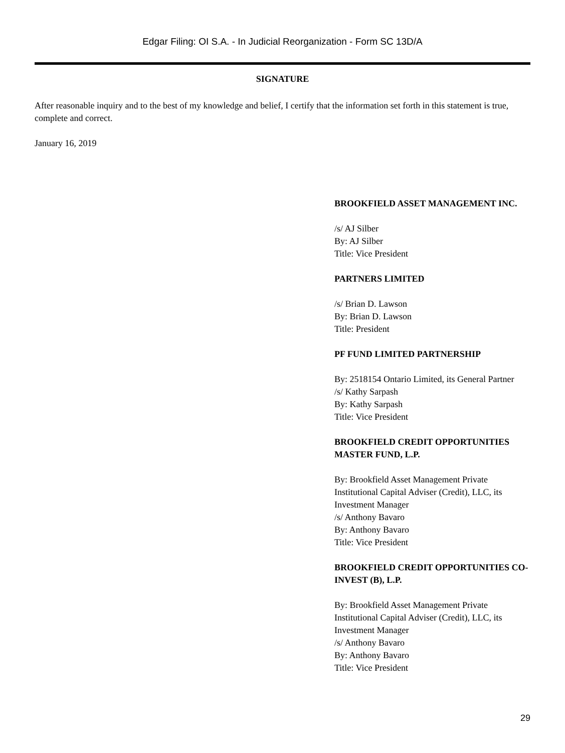Edgar Filing: OI S.A. - In Judicial Reorganization - Form SC 13D/A
SIGNATURE
After reasonable inquiry and to the best of my knowledge and belief, I certify that the information set forth in this statement is true, complete and correct.
January 16, 2019
BROOKFIELD ASSET MANAGEMENT INC.
/s/ AJ Silber
By: AJ Silber
Title: Vice President
PARTNERS LIMITED
/s/ Brian D. Lawson
By: Brian D. Lawson
Title: President
PF FUND LIMITED PARTNERSHIP
By: 2518154 Ontario Limited, its General Partner
/s/ Kathy Sarpash
By: Kathy Sarpash
Title: Vice President
BROOKFIELD CREDIT OPPORTUNITIES MASTER FUND, L.P.
By: Brookfield Asset Management Private Institutional Capital Adviser (Credit), LLC, its Investment Manager
/s/ Anthony Bavaro
By: Anthony Bavaro
Title: Vice President
BROOKFIELD CREDIT OPPORTUNITIES CO-INVEST (B), L.P.
By: Brookfield Asset Management Private Institutional Capital Adviser (Credit), LLC, its Investment Manager
/s/ Anthony Bavaro
By: Anthony Bavaro
Title: Vice President
29